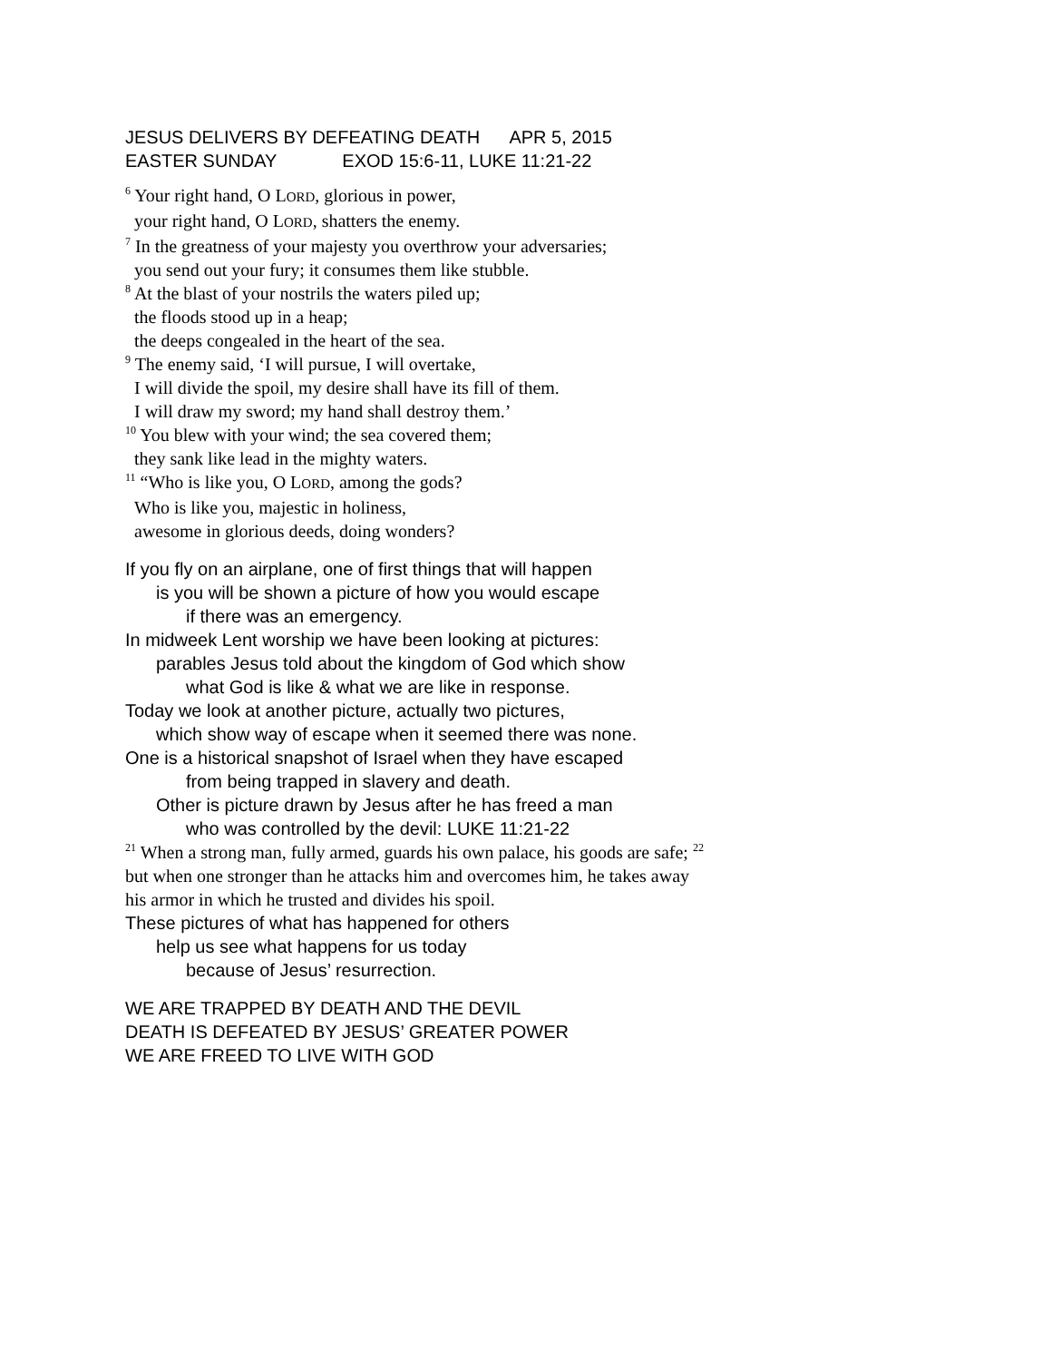JESUS DELIVERS BY DEFEATING DEATH APR 5, 2015
EASTER SUNDAY EXOD 15:6-11, LUKE 11:21-22
<sup>6</sup> Your right hand, O LORD, glorious in power,
your right hand, O LORD, shatters the enemy.
<sup>7</sup> In the greatness of your majesty you overthrow your adversaries;
you send out your fury; it consumes them like stubble.
<sup>8</sup> At the blast of your nostrils the waters piled up;
the floods stood up in a heap;
the deeps congealed in the heart of the sea.
<sup>9</sup> The enemy said, ‘I will pursue, I will overtake,
I will divide the spoil, my desire shall have its fill of them.
I will draw my sword; my hand shall destroy them.’
<sup>10</sup> You blew with your wind; the sea covered them;
they sank like lead in the mighty waters.
<sup>11</sup> “Who is like you, O LORD, among the gods?
Who is like you, majestic in holiness,
awesome in glorious deeds, doing wonders?
If you fly on an airplane, one of first things that will happen
is you will be shown a picture of how you would escape
if there was an emergency.
In midweek Lent worship we have been looking at pictures:
parables Jesus told about the kingdom of God which show
what God is like & what we are like in response.
Today we look at another picture, actually two pictures,
which show way of escape when it seemed there was none.
One is a historical snapshot of Israel when they have escaped
from being trapped in slavery and death.
Other is picture drawn by Jesus after he has freed a man
who was controlled by the devil: LUKE 11:21-22
<sup>21</sup> When a strong man, fully armed, guards his own palace, his goods are safe; <sup>22</sup> but when one stronger than he attacks him and overcomes him, he takes away his armor in which he trusted and divides his spoil.
These pictures of what has happened for others
help us see what happens for us today
because of Jesus’ resurrection.
WE ARE TRAPPED BY DEATH AND THE DEVIL
DEATH IS DEFEATED BY JESUS’ GREATER POWER
WE ARE FREED TO LIVE WITH GOD